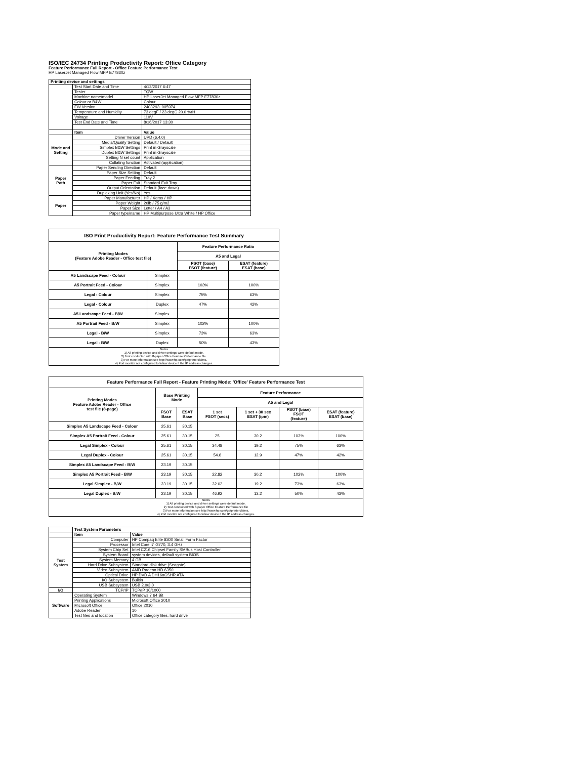ISO/IEC 24734 Printing Productivity Report: Office Category
Feature Performance Full Report - Office Feature Performance Test
HP LaserJet Managed Flow MFP E77830z
| Printing device and settings | | |
| --- | --- | --- |
| | Test Start Date and Time | 4/12/2017 6:47 |
| | Tester | TQW |
| | Machine name/model | HP LaserJet Managed Flow MFP E77830z |
| | Colour or B&W | Colour |
| | FW Version | 2403293_005974 |
| | Temperature and Humidity | 73 degF / 23 degC 20.0 %rH |
| | Voltage | 110V |
| | Test End Date and Time | 8/16/2017 13:30 |
| | Item | Value |
| Mode and Setting | Driver Version | UPD (6.4.0) |
| | Media/Quality Setting | Default / Default |
| | Simplex B&W Settings | Print in Grayscale |
| | Duplex B&W Settings | Print in Grayscale |
| | Setting N set count | Application |
| | Collating function | Activated (application) |
| Paper Path | Paper Sending Direction | Default |
| | Paper Size Setting | Default |
| | Paper Feeding | Tray 2 |
| | Paper Exit | Standard Exit Tray |
| | Output Orientation | Default (face down) |
| | Duplexing Unit (Yes/No) | Yes |
| Paper | Paper Manufacturer | HP / Xerox / HP |
| | Paper Weight | 20lb / 75 g/m2 |
| | Paper Size | Letter / A4 / A3 |
| | Paper type/name | HP Multipurpose Ultra White / HP Office |
| ISO Print Productivity Report: Feature Performance Test Summary | | | |
| --- | --- | --- | --- |
| Printing Modes (Feature Adobe Reader - Office test file) | | Feature Performance Ratio | |
| | | A5 and Legal | |
| | | FSOT (base) FSOT (feature) | ESAT (feature) ESAT (base) |
| A5 Landscape Feed - Colour | Simplex | | |
| A5 Portrait Feed - Colour | Simplex | 103% | 100% |
| Legal - Colour | Simplex | 75% | 63% |
| Legal - Colour | Duplex | 47% | 42% |
| A5 Landscape Feed - B/W | Simplex | | |
| A5 Portrait Feed - B/W | Simplex | 102% | 100% |
| Legal - B/W | Simplex | 73% | 63% |
| Legal - B/W | Duplex | 50% | 43% |
| Notes 1) All printing device and driver settings were default mode. 2) Test conducted with 8-paper Office Feature Performance file. 3) For more information see http://www.hp.com/go/printerclaims. 4) Port monitor not configured to follow device if the IP address changes. | | | |
| Feature Performance Full Report - Feature Printing Mode: 'Office' Feature Performance Test | | | | | | |
| --- | --- | --- | --- | --- | --- | --- |
| Printing Modes Feature Adobe Reader - Office test file (8-page) | Base Printing Mode | | Feature Performance | | | |
| | | | A5 and Legal | | | |
| | FSOT Base | ESAT Base | 1 set FSOT (secs) | 1 set + 30 sec ESAT (ipm) | FSOT (base) FSOT (feature) | ESAT (feature) ESAT (base) |
| Simplex A5 Landscape Feed - Colour | 25.61 | 30.15 | | | | |
| Simplex A5 Portrait Feed - Colour | 25.61 | 30.15 | 25 | 30.2 | 103% | 100% |
| Legal Simplex - Colour | 25.61 | 30.15 | 34.48 | 19.2 | 75% | 63% |
| Legal Duplex - Colour | 25.61 | 30.15 | 54.6 | 12.9 | 47% | 42% |
| Simplex A5 Landscape Feed - B/W | 23.19 | 30.15 | | | | |
| Simplex A5 Portrait Feed - B/W | 23.19 | 30.15 | 22.82 | 30.2 | 102% | 100% |
| Legal Simplex - B/W | 23.19 | 30.15 | 32.02 | 19.2 | 73% | 63% |
| Legal Duplex - B/W | 23.19 | 30.15 | 46.92 | 13.2 | 50% | 43% |
| Notes 1) All printing device and driver settings were default mode. 2) Test conducted with 8-paper Office Feature Performance file 3) For more information see http://www.hp.com/go/printerclaims. 4) Port monitor not configured to follow device if the IP address changes. | | | | | | |
| | Test System Parameters | |
| | Item | Value |
| Test System | Computer | HP Compaq Elite 8300 Small Form Factor |
| | Processor | Intel Core i7 -3770, 3.4 GHz |
| | System Chip Set | Intel C216 Chipset Family SMBus Host Controller |
| | System Board | system devices, default system BIOS |
| | System Memory | 4 GB |
| | Hard Drive Subsystem | Standard disk drive (Seagate) |
| | Video Subsystem | AMD Radeon HD 6350 |
| | Optical Drive | HP DVD A DH16aCSHR ATA |
| | I/O Subsystem | Builtin |
| | USB Subsystem | USB 2.0/3.0 |
| I/O | TCP/IP | TCP/IP 10/1000 |
| Software | Operating System | Windows 7 64 Bit |
| | Printing Applications | Microsoft Office 2010 |
| | Microsoft Office | Office 2010 |
| | Adobe Reader | 10 |
| | Test files and location | Office category files, hard drive |